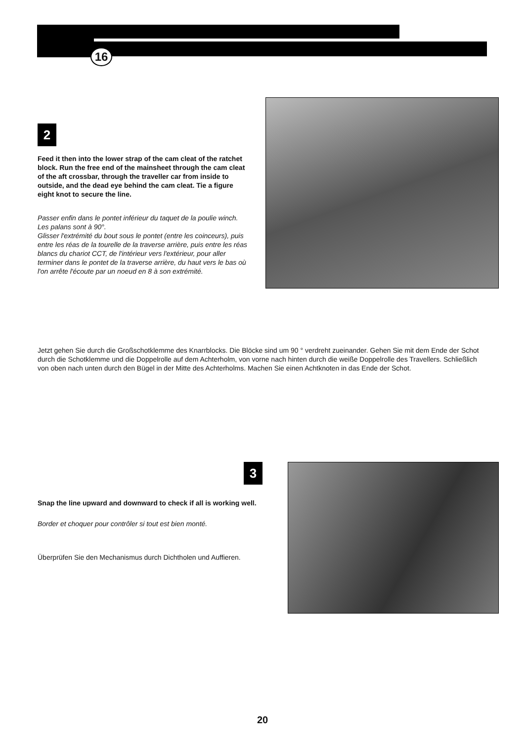16
2
Feed it then into the lower strap of the cam cleat of the ratchet block. Run the free end of the mainsheet through the cam cleat of the aft crossbar, through the traveller car from inside to outside, and the dead eye behind the cam cleat. Tie a figure eight knot to secure the line.
Passer enfin dans le pontet inférieur du taquet de la poulie winch.
Les palans sont à 90°.
Glisser l'extrémité du bout sous le pontet (entre les coinceurs), puis entre les réas de la tourelle de la traverse arrière, puis entre les réas blancs du chariot CCT, de l'intérieur vers l'extérieur, pour aller terminer dans le pontet de la traverse arrière, du haut vers le bas où l'on arrête l'écoute par un noeud en 8 à son extrémité.
Jetzt gehen Sie durch die Großschotklemme des Knarrblocks. Die Blöcke sind um 90 ° verdreht zueinander. Gehen Sie mit dem Ende der Schot durch die Schotklemme und die Doppelrolle auf dem Achterholm, von vorne nach hinten durch die weiße Doppelrolle des Travellers. Schließlich von oben nach unten durch den Bügel in der Mitte des Achterholms. Machen Sie einen Achtknoten in das Ende der Schot.
3
Snap the line upward and downward to check if all is working well.
Border et choquer pour contrôler si tout est bien monté.
Überprüfen Sie den Mechanismus durch Dichtholen und Auffieren.
20